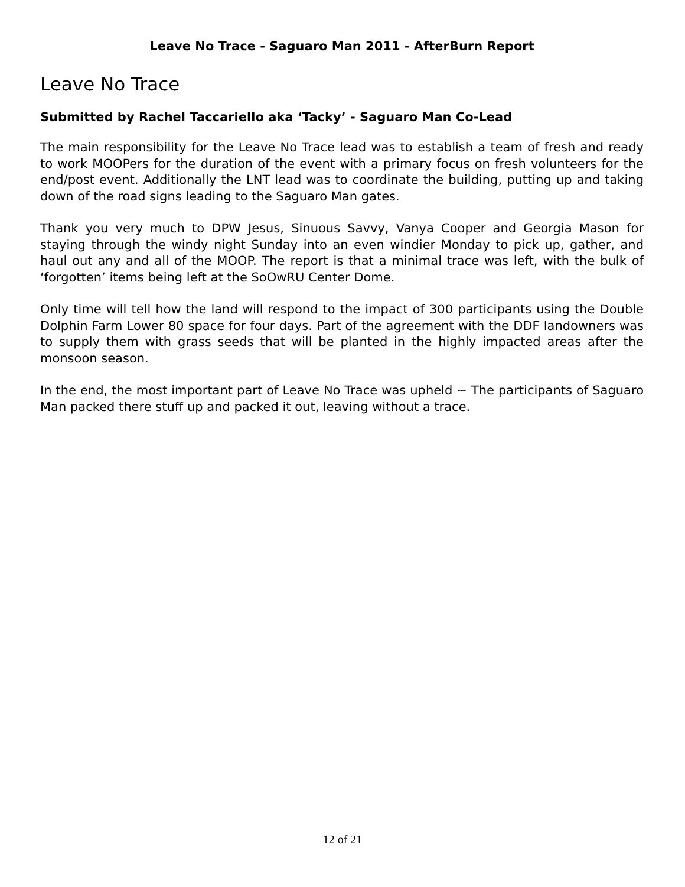Leave No Trace - Saguaro Man 2011 - AfterBurn Report
Leave No Trace
Submitted by Rachel Taccariello aka ‘Tacky’ - Saguaro Man Co-Lead
The main responsibility for the Leave No Trace lead was to establish a team of fresh and ready to work MOOPers for the duration of the event with a primary focus on fresh volunteers for the end/post event. Additionally the LNT lead was to coordinate the building, putting up and taking down of the road signs leading to the Saguaro Man gates.
Thank you very much to DPW Jesus, Sinuous Savvy, Vanya Cooper and Georgia Mason for staying through the windy night Sunday into an even windier Monday to pick up, gather, and haul out any and all of the MOOP. The report is that a minimal trace was left, with the bulk of ‘forgotten’ items being left at the SoOwRU Center Dome.
Only time will tell how the land will respond to the impact of 300 participants using the Double Dolphin Farm Lower 80 space for four days. Part of the agreement with the DDF landowners was to supply them with grass seeds that will be planted in the highly impacted areas after the monsoon season.
In the end, the most important part of Leave No Trace was upheld ~ The participants of Saguaro Man packed there stuff up and packed it out, leaving without a trace.
12 of 21